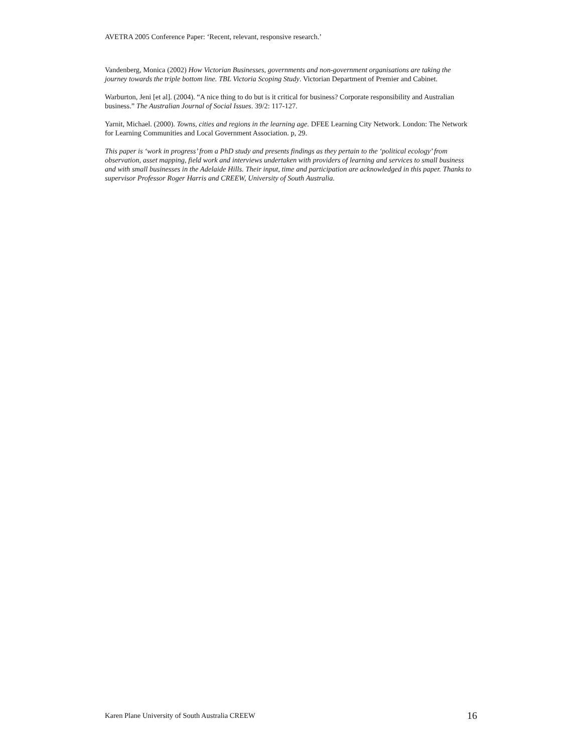AVETRA 2005 Conference Paper: ‘Recent, relevant, responsive research.’
Vandenberg, Monica (2002) How Victorian Businesses, governments and non-government organisations are taking the journey towards the triple bottom line. TBL Victoria Scoping Study. Victorian Department of Premier and Cabinet.
Warburton, Jeni [et al]. (2004). “A nice thing to do but is it critical for business? Corporate responsibility and Australian business.” The Australian Journal of Social Issues. 39/2: 117-127.
Yarnit, Michael. (2000). Towns, cities and regions in the learning age. DFEE Learning City Network. London: The Network for Learning Communities and Local Government Association. p, 29.
This paper is ‘work in progress’ from a PhD study and presents findings as they pertain to the ‘political ecology’ from observation, asset mapping, field work and interviews undertaken with providers of learning and services to small business and with small businesses in the Adelaide Hills. Their input, time and participation are acknowledged in this paper. Thanks to supervisor Professor Roger Harris and CREEW, University of South Australia.
Karen Plane University of South Australia CREEW 16